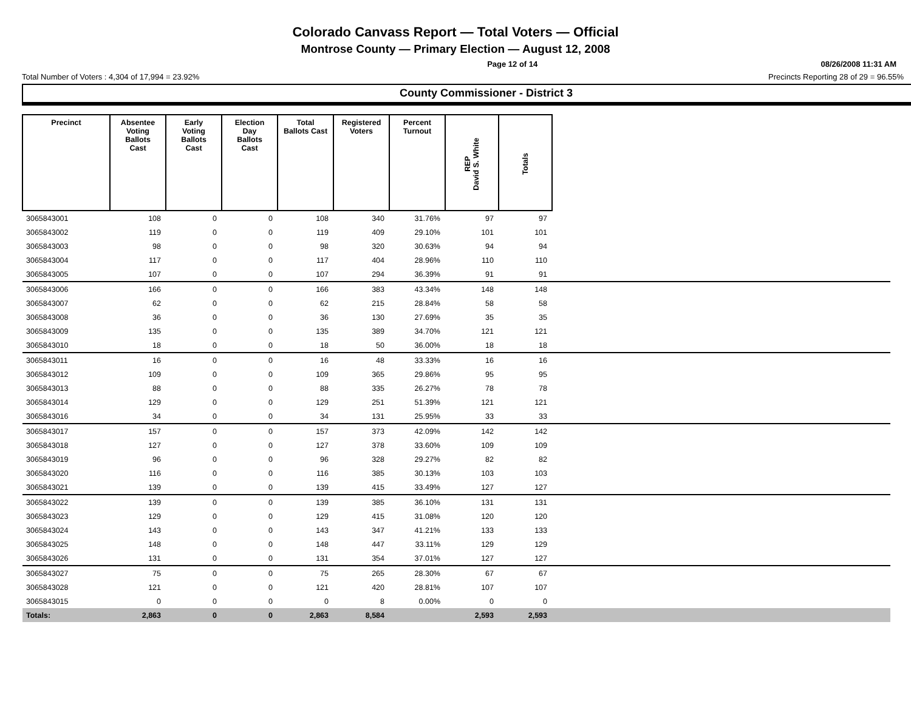Colorado Canvass Report — Total Voters — Official
Montrose County — Primary Election — August 12, 2008
Page 12 of 14 08/26/2008 11:31 AM
Total Number of Voters : 4,304 of 17,994 = 23.92% Precincts Reporting 28 of 29 = 96.55%
County Commissioner - District 3
| Precinct | Absentee Voting Ballots Cast | Early Voting Ballots Cast | Election Day Ballots Cast | Total Ballots Cast | Registered Voters | Percent Turnout | REP David S. White | Totals | |
| --- | --- | --- | --- | --- | --- | --- | --- | --- | --- |
| 3065843001 | 108 | 0 | 0 | 108 | 340 | 31.76% | 97 | 97 | |
| 3065843002 | 119 | 0 | 0 | 119 | 409 | 29.10% | 101 | 101 | |
| 3065843003 | 98 | 0 | 0 | 98 | 320 | 30.63% | 94 | 94 | |
| 3065843004 | 117 | 0 | 0 | 117 | 404 | 28.96% | 110 | 110 | |
| 3065843005 | 107 | 0 | 0 | 107 | 294 | 36.39% | 91 | 91 | |
| 3065843006 | 166 | 0 | 0 | 166 | 383 | 43.34% | 148 | 148 | |
| 3065843007 | 62 | 0 | 0 | 62 | 215 | 28.84% | 58 | 58 | |
| 3065843008 | 36 | 0 | 0 | 36 | 130 | 27.69% | 35 | 35 | |
| 3065843009 | 135 | 0 | 0 | 135 | 389 | 34.70% | 121 | 121 | |
| 3065843010 | 18 | 0 | 0 | 18 | 50 | 36.00% | 18 | 18 | |
| 3065843011 | 16 | 0 | 0 | 16 | 48 | 33.33% | 16 | 16 | |
| 3065843012 | 109 | 0 | 0 | 109 | 365 | 29.86% | 95 | 95 | |
| 3065843013 | 88 | 0 | 0 | 88 | 335 | 26.27% | 78 | 78 | |
| 3065843014 | 129 | 0 | 0 | 129 | 251 | 51.39% | 121 | 121 | |
| 3065843016 | 34 | 0 | 0 | 34 | 131 | 25.95% | 33 | 33 | |
| 3065843017 | 157 | 0 | 0 | 157 | 373 | 42.09% | 142 | 142 | |
| 3065843018 | 127 | 0 | 0 | 127 | 378 | 33.60% | 109 | 109 | |
| 3065843019 | 96 | 0 | 0 | 96 | 328 | 29.27% | 82 | 82 | |
| 3065843020 | 116 | 0 | 0 | 116 | 385 | 30.13% | 103 | 103 | |
| 3065843021 | 139 | 0 | 0 | 139 | 415 | 33.49% | 127 | 127 | |
| 3065843022 | 139 | 0 | 0 | 139 | 385 | 36.10% | 131 | 131 | |
| 3065843023 | 129 | 0 | 0 | 129 | 415 | 31.08% | 120 | 120 | |
| 3065843024 | 143 | 0 | 0 | 143 | 347 | 41.21% | 133 | 133 | |
| 3065843025 | 148 | 0 | 0 | 148 | 447 | 33.11% | 129 | 129 | |
| 3065843026 | 131 | 0 | 0 | 131 | 354 | 37.01% | 127 | 127 | |
| 3065843027 | 75 | 0 | 0 | 75 | 265 | 28.30% | 67 | 67 | |
| 3065843028 | 121 | 0 | 0 | 121 | 420 | 28.81% | 107 | 107 | |
| 3065843015 | 0 | 0 | 0 | 0 | 8 | 0.00% | 0 | 0 | |
| Totals: | 2,863 | 0 | 0 | 2,863 | 8,584 | | 2,593 | 2,593 | |